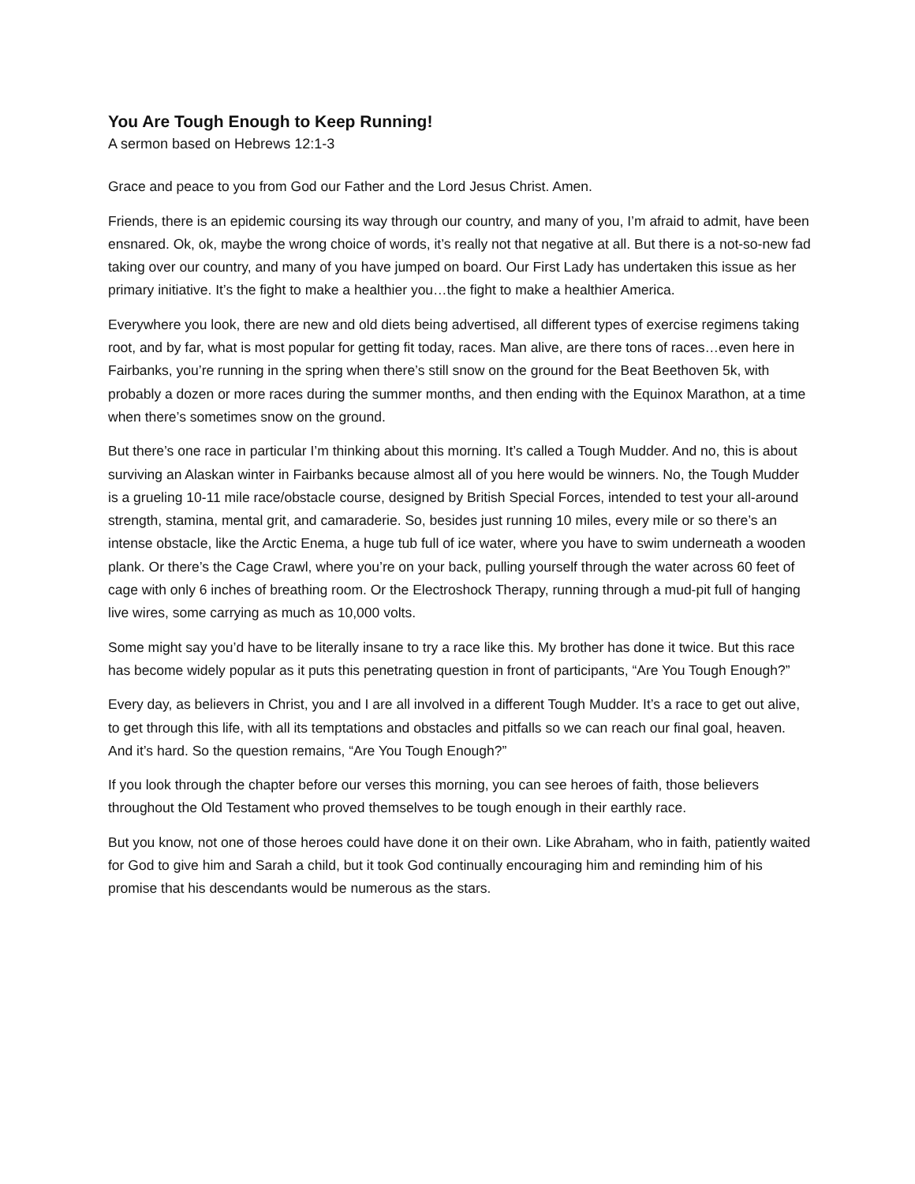You Are Tough Enough to Keep Running!
A sermon based on Hebrews 12:1-3
Grace and peace to you from God our Father and the Lord Jesus Christ. Amen.
Friends, there is an epidemic coursing its way through our country, and many of you, I’m afraid to admit, have been ensnared. Ok, ok, maybe the wrong choice of words, it’s really not that negative at all. But there is a not-so-new fad taking over our country, and many of you have jumped on board. Our First Lady has undertaken this issue as her primary initiative. It’s the fight to make a healthier you…the fight to make a healthier America.
Everywhere you look, there are new and old diets being advertised, all different types of exercise regimens taking root, and by far, what is most popular for getting fit today, races. Man alive, are there tons of races…even here in Fairbanks, you’re running in the spring when there’s still snow on the ground for the Beat Beethoven 5k, with probably a dozen or more races during the summer months, and then ending with the Equinox Marathon, at a time when there’s sometimes snow on the ground.
But there’s one race in particular I’m thinking about this morning. It’s called a Tough Mudder. And no, this is about surviving an Alaskan winter in Fairbanks because almost all of you here would be winners. No, the Tough Mudder is a grueling 10-11 mile race/obstacle course, designed by British Special Forces, intended to test your all-around strength, stamina, mental grit, and camaraderie. So, besides just running 10 miles, every mile or so there’s an intense obstacle, like the Arctic Enema, a huge tub full of ice water, where you have to swim underneath a wooden plank. Or there’s the Cage Crawl, where you’re on your back, pulling yourself through the water across 60 feet of cage with only 6 inches of breathing room. Or the Electroshock Therapy, running through a mud-pit full of hanging live wires, some carrying as much as 10,000 volts.
Some might say you’d have to be literally insane to try a race like this. My brother has done it twice. But this race has become widely popular as it puts this penetrating question in front of participants, “Are You Tough Enough?”
Every day, as believers in Christ, you and I are all involved in a different Tough Mudder. It’s a race to get out alive, to get through this life, with all its temptations and obstacles and pitfalls so we can reach our final goal, heaven. And it’s hard. So the question remains, “Are You Tough Enough?”
If you look through the chapter before our verses this morning, you can see heroes of faith, those believers throughout the Old Testament who proved themselves to be tough enough in their earthly race.
But you know, not one of those heroes could have done it on their own. Like Abraham, who in faith, patiently waited for God to give him and Sarah a child, but it took God continually encouraging him and reminding him of his promise that his descendants would be numerous as the stars.